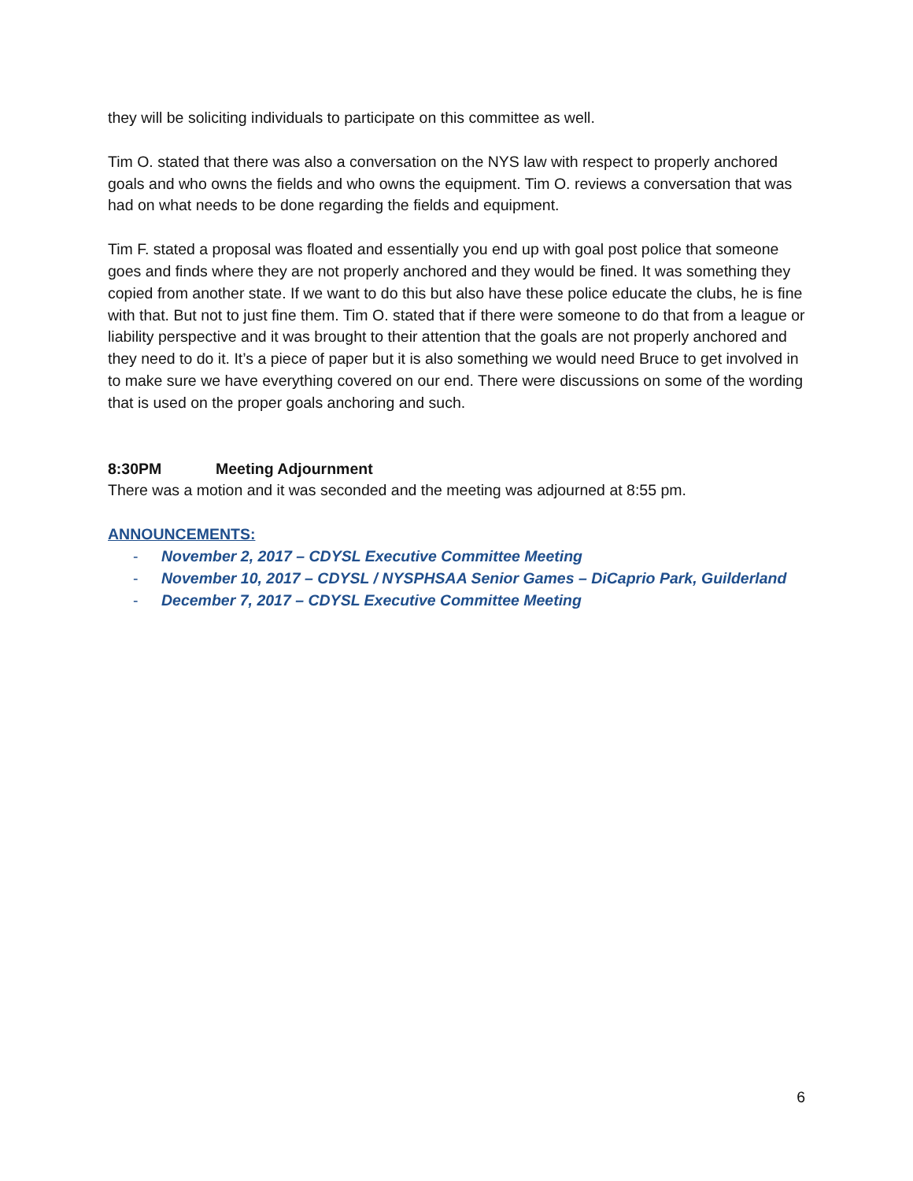they will be soliciting individuals to participate on this committee as well.
Tim O. stated that there was also a conversation on the NYS law with respect to properly anchored goals and who owns the fields and who owns the equipment. Tim O. reviews a conversation that was had on what needs to be done regarding the fields and equipment.
Tim F. stated a proposal was floated and essentially you end up with goal post police that someone goes and finds where they are not properly anchored and they would be fined. It was something they copied from another state. If we want to do this but also have these police educate the clubs, he is fine with that. But not to just fine them. Tim O. stated that if there were someone to do that from a league or liability perspective and it was brought to their attention that the goals are not properly anchored and they need to do it. It’s a piece of paper but it is also something we would need Bruce to get involved in to make sure we have everything covered on our end. There were discussions on some of the wording that is used on the proper goals anchoring and such.
8:30PM Meeting Adjournment
There was a motion and it was seconded and the meeting was adjourned at 8:55 pm.
ANNOUNCEMENTS:
- November 2, 2017 – CDYSL Executive Committee Meeting
- November 10, 2017 – CDYSL / NYSPHSAA Senior Games – DiCaprio Park, Guilderland
- December 7, 2017 – CDYSL Executive Committee Meeting
6